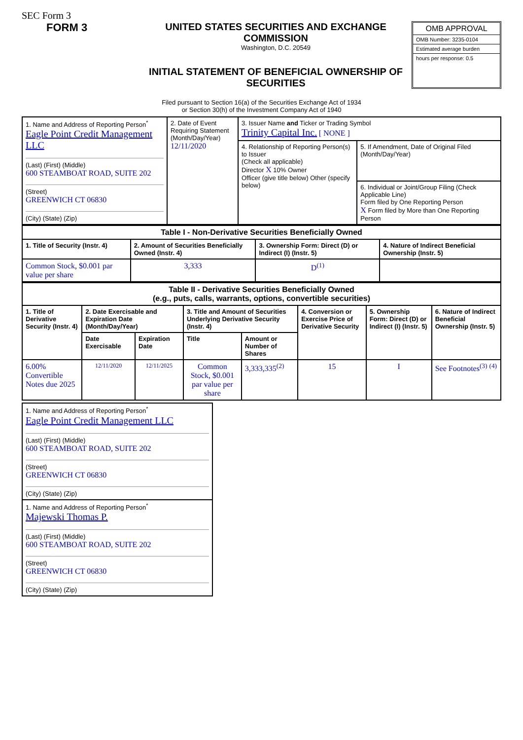SEC Form 3
FORM 3 UNITED STATES SECURITIES AND EXCHANGE COMMISSION
Washington, D.C. 20549
INITIAL STATEMENT OF BENEFICIAL OWNERSHIP OF SECURITIES
OMB APPROVAL
OMB Number: 3235-0104
Estimated average burden
hours per response: 0.5
Filed pursuant to Section 16(a) of the Securities Exchange Act of 1934
or Section 30(h) of the Investment Company Act of 1940
| 1. Name and Address of Reporting Person<sup>*</sup> Eagle Point Credit Management LLC (Last) (First) (Middle) 600 STEAMBOAT ROAD, SUITE 202 (Street) GREENWICH CT 06830 (City) (State) (Zip) | 2. Date of Event Requiring Statement (Month/Day/Year) 12/11/2020 | 3. Issuer Name and Ticker or Trading Symbol Trinity Capital Inc. [ NONE ] | |
| | | 4. Relationship of Reporting Person(s) to Issuer (Check all applicable) Director X 10% Owner Officer (give title below) Other (specify below) | 5. If Amendment, Date of Original Filed (Month/Day/Year) |
| | | | 6. Individual or Joint/Group Filing (Check Applicable Line) Form filed by One Reporting Person X Form filed by More than One Reporting Person |
| Table I - Non-Derivative Securities Beneficially Owned | | | |
| --- | --- | --- | --- |
| 1. Title of Security (Instr. 4) | 2. Amount of Securities Beneficially Owned (Instr. 4) | 3. Ownership Form: Direct (D) or Indirect (I) (Instr. 5) | 4. Nature of Indirect Beneficial Ownership (Instr. 5) |
| Common Stock, $0.001 par value per share | 3,333 | D<sup>(1)</sup> | |
| Table II - Derivative Securities Beneficially Owned (e.g., puts, calls, warrants, options, convertible securities) | | | | | | | |
| --- | --- | --- | --- | --- | --- | --- | --- |
| 1. Title of Derivative Security (Instr. 4) | 2. Date Exercisable and Expiration Date (Month/Day/Year) | | 3. Title and Amount of Securities Underlying Derivative Security (Instr. 4) | | 4. Conversion or Exercise Price of Derivative Security | 5. Ownership Form: Direct (D) or Indirect (I) (Instr. 5) | 6. Nature of Indirect Beneficial Ownership (Instr. 5) |
| | Date Exercisable | Expiration Date | Title | Amount or Number of Shares | | | |
| 6.00% Convertible Notes due 2025 | 12/11/2020 | 12/11/2025 | Common Stock, $0.001 par value per share | 3,333,335<sup>(2)</sup> | 15 | I | See Footnotes<sup>(3)</sup> <sup>(4)</sup> |
| 1. Name and Address of Reporting Person<sup>*</sup> Eagle Point Credit Management LLC (Last) (First) (Middle) 600 STEAMBOAT ROAD, SUITE 202 (Street) GREENWICH CT 06830 (City) (State) (Zip) |
| 1. Name and Address of Reporting Person<sup>*</sup> Majewski Thomas P. (Last) (First) (Middle) 600 STEAMBOAT ROAD, SUITE 202 (Street) GREENWICH CT 06830 (City) (State) (Zip) |